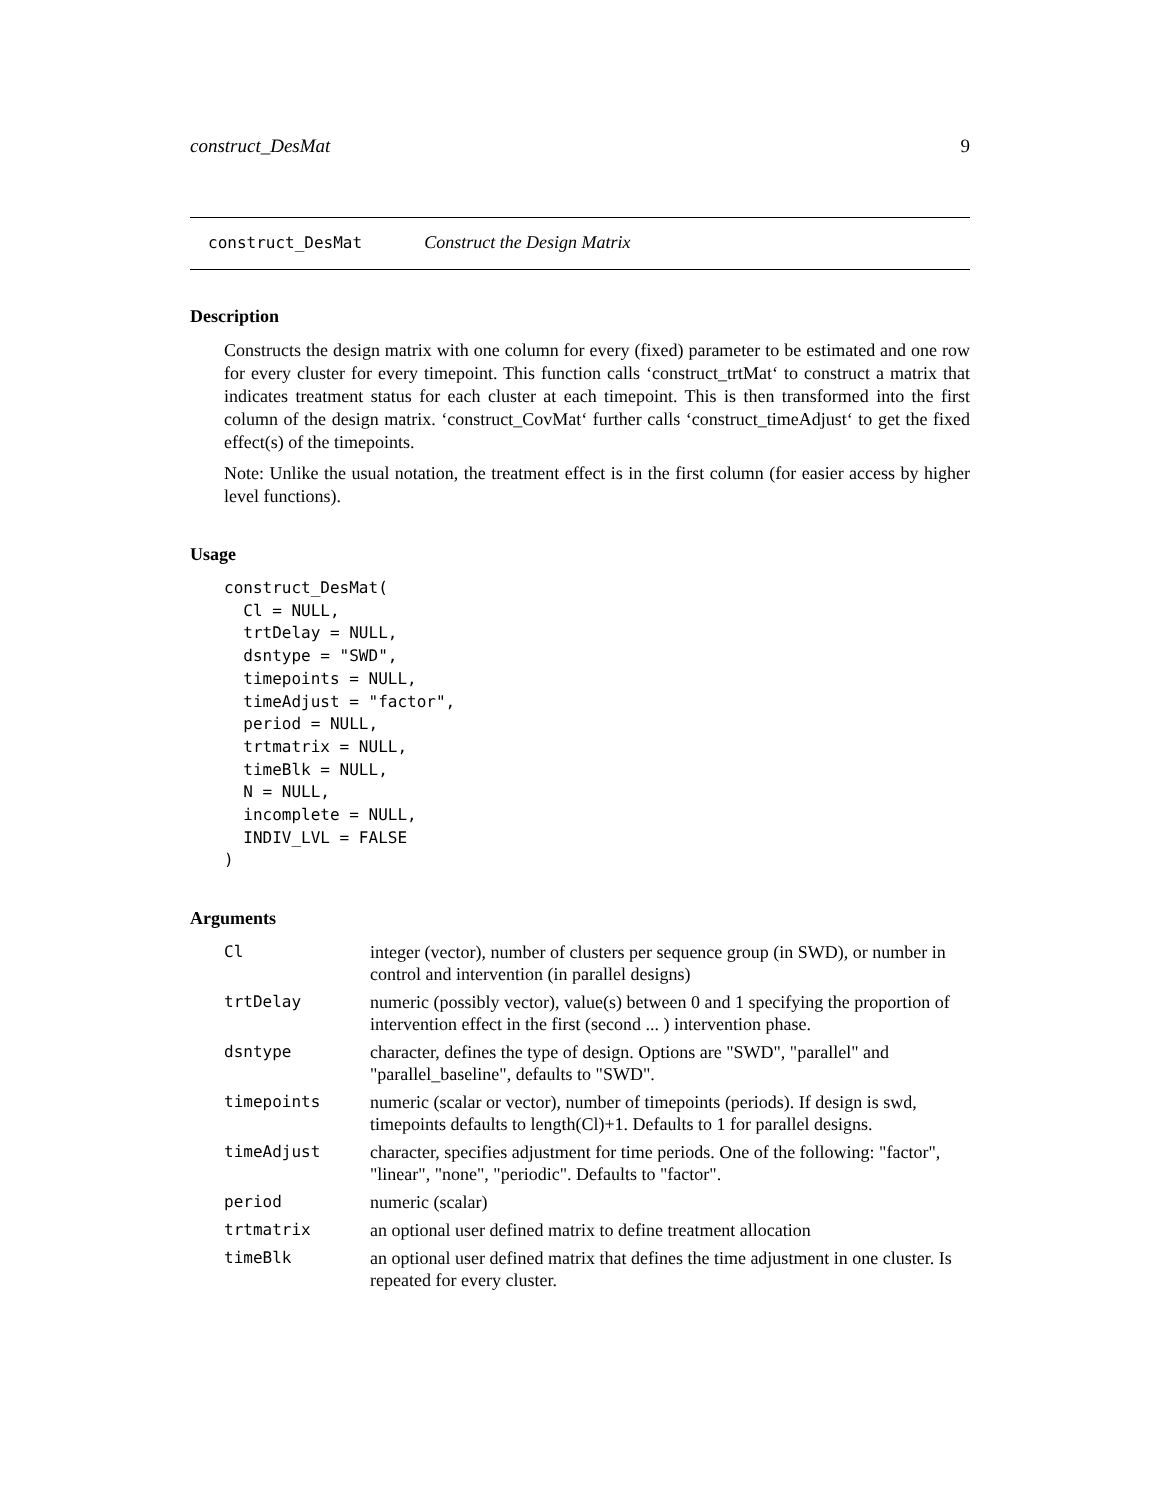construct_DesMat 9
construct_DesMat Construct the Design Matrix
Description
Constructs the design matrix with one column for every (fixed) parameter to be estimated and one row for every cluster for every timepoint. This function calls ‘construct_trtMat‘ to construct a matrix that indicates treatment status for each cluster at each timepoint. This is then transformed into the first column of the design matrix. ‘construct_CovMat‘ further calls ‘construct_timeAdjust‘ to get the fixed effect(s) of the timepoints.
Note: Unlike the usual notation, the treatment effect is in the first column (for easier access by higher level functions).
Usage
construct_DesMat(
  Cl = NULL,
  trtDelay = NULL,
  dsntype = "SWD",
  timepoints = NULL,
  timeAdjust = "factor",
  period = NULL,
  trtmatrix = NULL,
  timeBlk = NULL,
  N = NULL,
  incomplete = NULL,
  INDIV_LVL = FALSE
)
Arguments
| Cl | integer (vector), number of clusters per sequence group (in SWD), or number in control and intervention (in parallel designs) |
| trtDelay | numeric (possibly vector), value(s) between 0 and 1 specifying the proportion of intervention effect in the first (second ... ) intervention phase. |
| dsntype | character, defines the type of design. Options are "SWD", "parallel" and "parallel_baseline", defaults to "SWD". |
| timepoints | numeric (scalar or vector), number of timepoints (periods). If design is swd, timepoints defaults to length(Cl)+1. Defaults to 1 for parallel designs. |
| timeAdjust | character, specifies adjustment for time periods. One of the following: "factor", "linear", "none", "periodic". Defaults to "factor". |
| period | numeric (scalar) |
| trtmatrix | an optional user defined matrix to define treatment allocation |
| timeBlk | an optional user defined matrix that defines the time adjustment in one cluster. Is repeated for every cluster. |